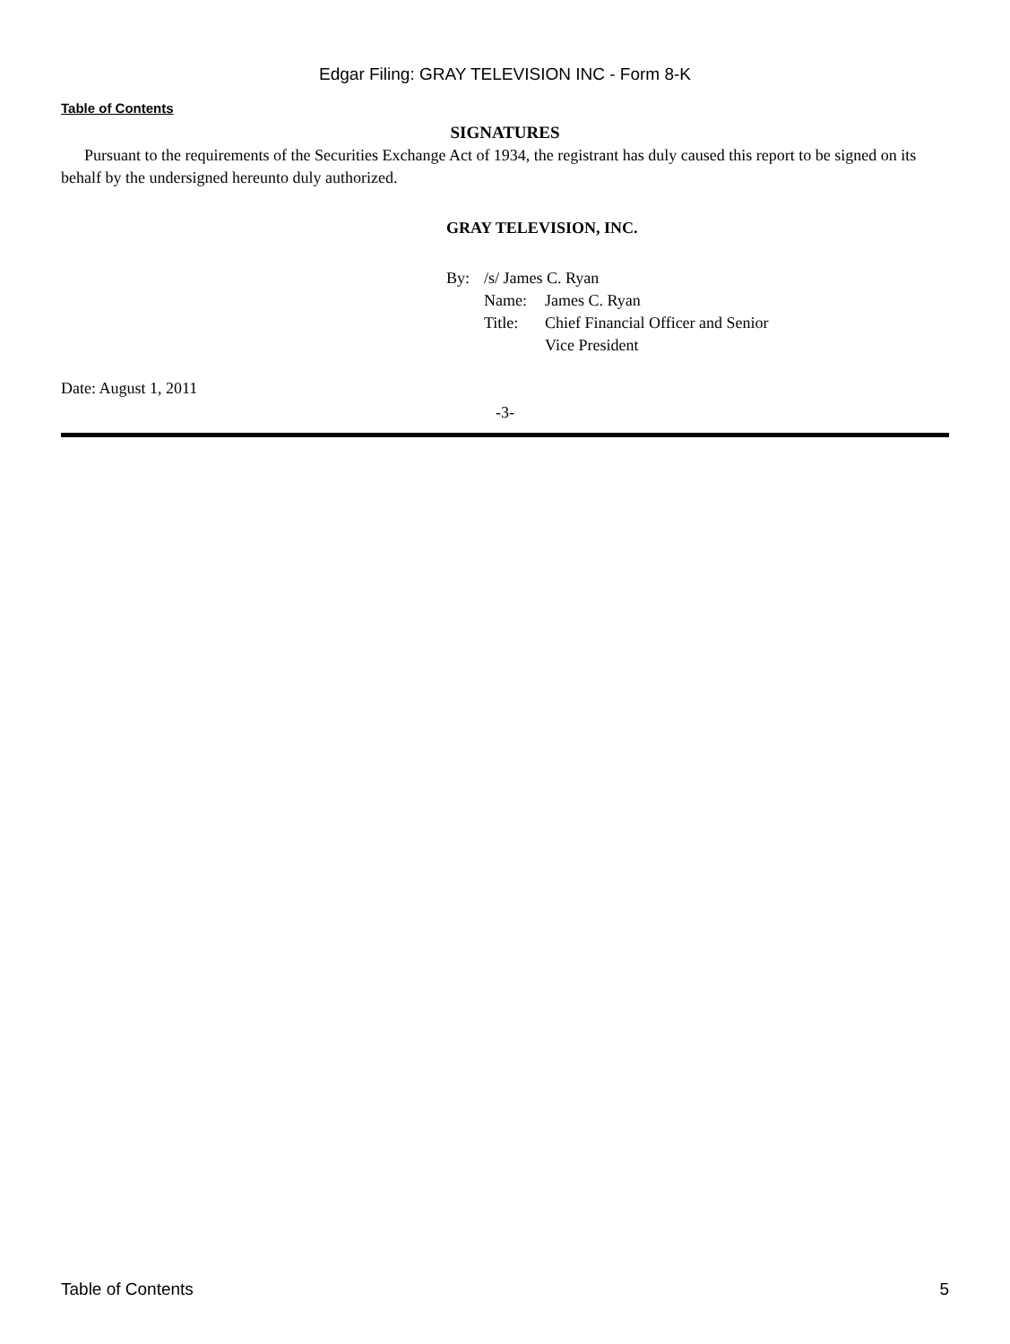Edgar Filing: GRAY TELEVISION INC - Form 8-K
Table of Contents
SIGNATURES
Pursuant to the requirements of the Securities Exchange Act of 1934, the registrant has duly caused this report to be signed on its behalf by the undersigned hereunto duly authorized.
GRAY TELEVISION, INC.
By: /s/ James C. Ryan
Name: James C. Ryan
Title: Chief Financial Officer and Senior
Vice President
Date: August 1, 2011
-3-
Table of Contents 5